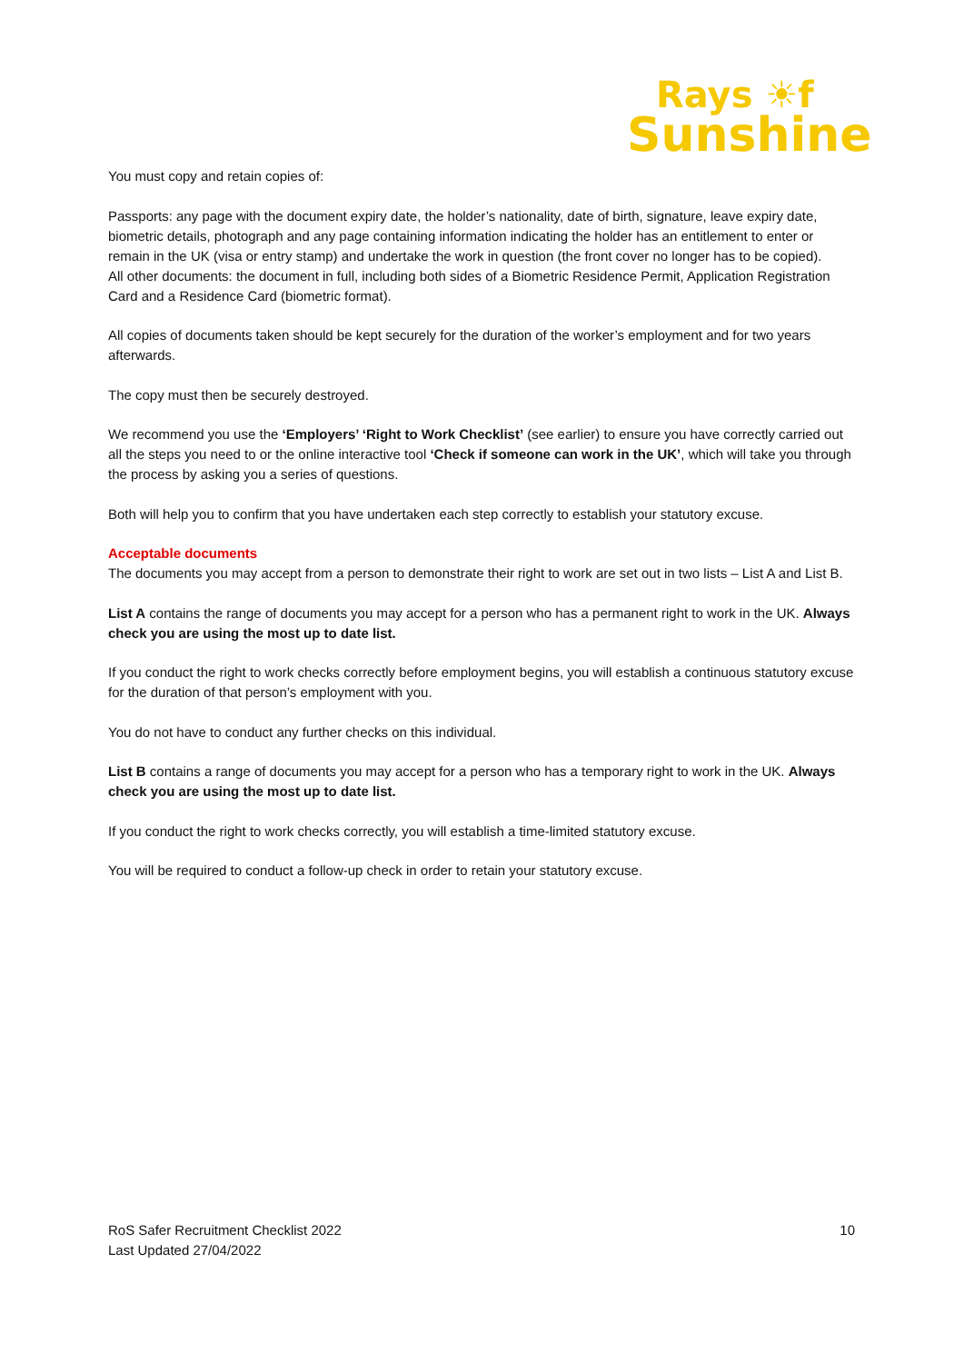Rays ☀f
Sunshine
You must copy and retain copies of:
Passports: any page with the document expiry date, the holder’s nationality, date of birth, signature, leave expiry date, biometric details, photograph and any page containing information indicating the holder has an entitlement to enter or remain in the UK (visa or entry stamp) and undertake the work in question (the front cover no longer has to be copied).
All other documents: the document in full, including both sides of a Biometric Residence Permit, Application Registration Card and a Residence Card (biometric format).
All copies of documents taken should be kept securely for the duration of the worker’s employment and for two years afterwards.
The copy must then be securely destroyed.
We recommend you use the ‘Employers’ ‘Right to Work Checklist’ (see earlier) to ensure you have correctly carried out all the steps you need to or the online interactive tool ‘Check if someone can work in the UK’, which will take you through the process by asking you a series of questions.
Both will help you to confirm that you have undertaken each step correctly to establish your statutory excuse.
Acceptable documents
The documents you may accept from a person to demonstrate their right to work are set out in two lists – List A and List B.
List A contains the range of documents you may accept for a person who has a permanent right to work in the UK. Always check you are using the most up to date list.
If you conduct the right to work checks correctly before employment begins, you will establish a continuous statutory excuse for the duration of that person’s employment with you.
You do not have to conduct any further checks on this individual.
List B contains a range of documents you may accept for a person who has a temporary right to work in the UK. Always check you are using the most up to date list.
If you conduct the right to work checks correctly, you will establish a time-limited statutory excuse.
You will be required to conduct a follow-up check in order to retain your statutory excuse.
RoS Safer Recruitment Checklist 2022
Last Updated 27/04/2022
10